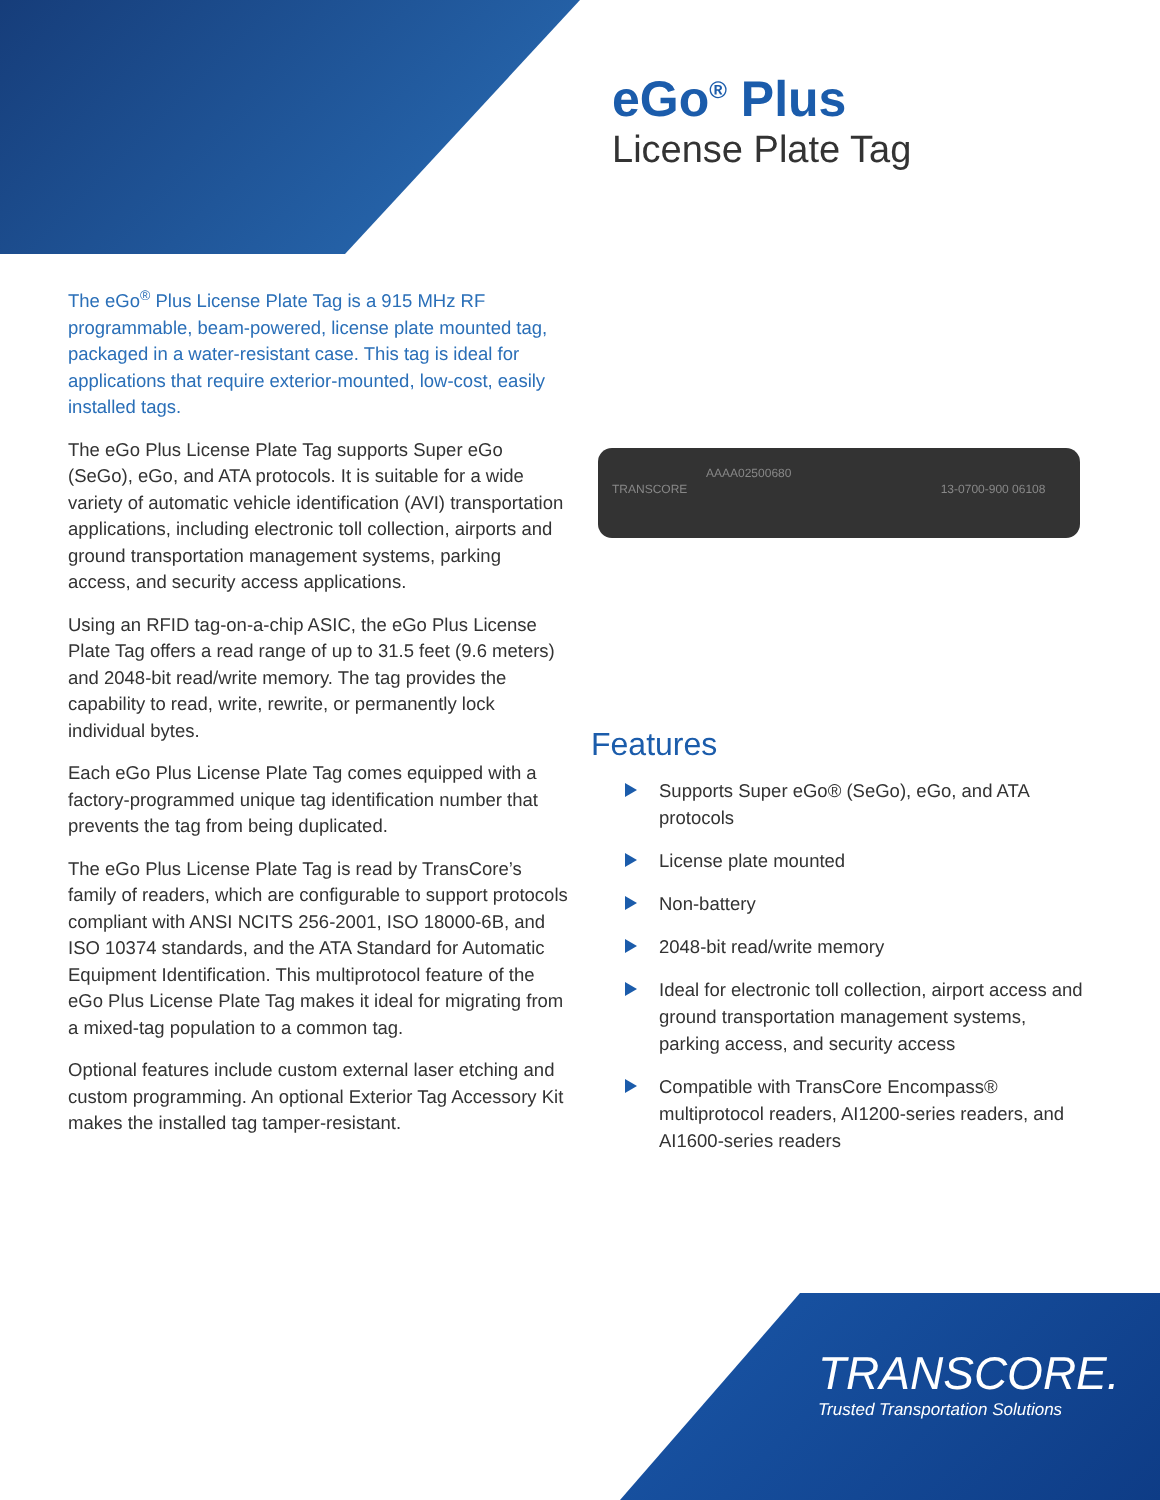eGo<sup>®</sup> Plus
License Plate Tag
The eGo<sup>®</sup> Plus License Plate Tag is a 915 MHz RF programmable, beam-powered, license plate mounted tag, packaged in a water-resistant case. This tag is ideal for applications that require exterior-mounted, low-cost, easily installed tags.
The eGo Plus License Plate Tag supports Super eGo (SeGo), eGo, and ATA protocols. It is suitable for a wide variety of automatic vehicle identification (AVI) transportation applications, including electronic toll collection, airports and ground transportation management systems, parking access, and security access applications.
Using an RFID tag-on-a-chip ASIC, the eGo Plus License Plate Tag offers a read range of up to 31.5 feet (9.6 meters) and 2048-bit read/write memory. The tag provides the capability to read, write, rewrite, or permanently lock individual bytes.
Each eGo Plus License Plate Tag comes equipped with a factory-programmed unique tag identification number that prevents the tag from being duplicated.
The eGo Plus License Plate Tag is read by TransCore’s family of readers, which are configurable to support protocols compliant with ANSI NCITS 256-2001, ISO 18000-6B, and ISO 10374 standards, and the ATA Standard for Automatic Equipment Identification. This multiprotocol feature of the eGo Plus License Plate Tag makes it ideal for migrating from a mixed-tag population to a common tag.
Optional features include custom external laser etching and custom programming. An optional Exterior Tag Accessory Kit makes the installed tag tamper-resistant.
AAAA02500680
TRANSCORE 13-0700-900 06108
Features
Supports Super eGo® (SeGo), eGo, and ATA protocols
License plate mounted
Non-battery
2048-bit read/write memory
Ideal for electronic toll collection, airport access and ground transportation management systems, parking access, and security access
Compatible with TransCore Encompass® multiprotocol readers, AI1200-series readers, and AI1600-series readers
TRANSCORE.
Trusted Transportation Solutions